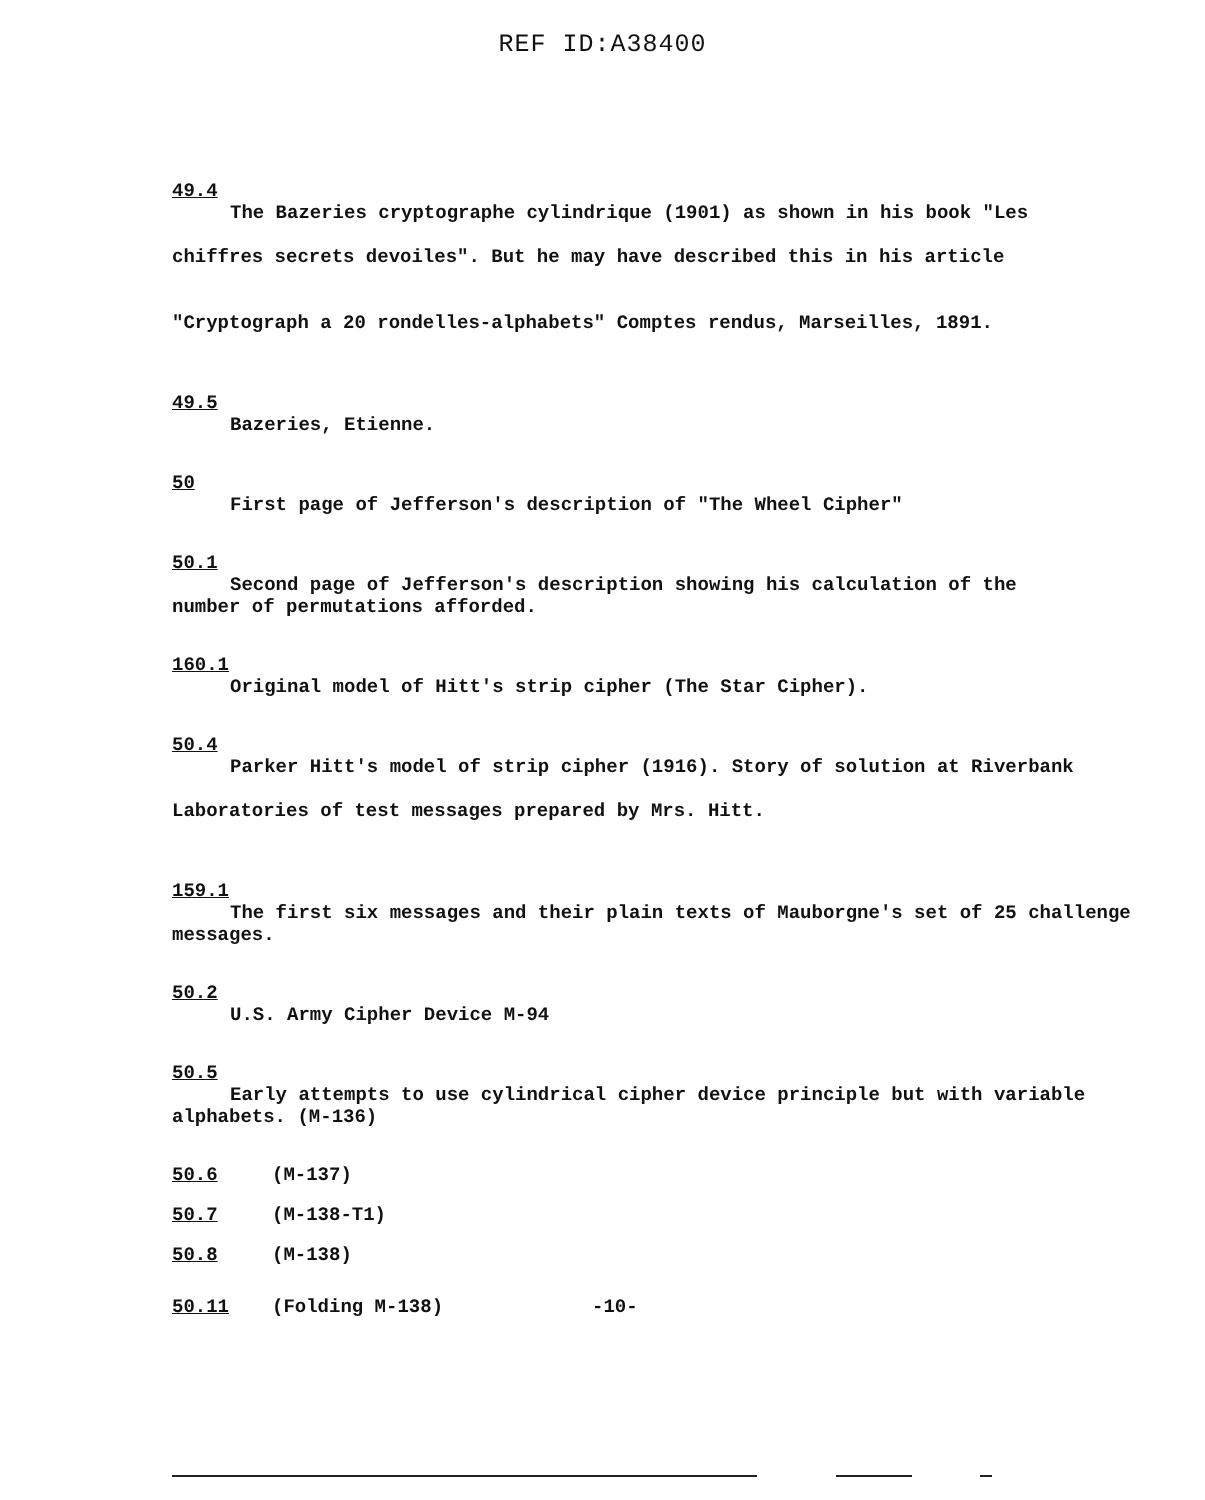REF ID:A38400
49.4
The Bazeries cryptographe cylindrique (1901) as shown in his book "Les
chiffres secrets devoiles". But he may have described this in his article
"Cryptograph a 20 rondelles-alphabets" Comptes rendus, Marseilles, 1891.
49.5
Bazeries, Etienne.
50
First page of Jefferson's description of "The Wheel Cipher"
50.1
Second page of Jefferson's description showing his calculation of the
number of permutations afforded.
160.1
Original model of Hitt's strip cipher (The Star Cipher).
50.4
Parker Hitt's model of strip cipher (1916). Story of solution at Riverbank
Laboratories of test messages prepared by Mrs. Hitt.
159.1
The first six messages and their plain texts of Mauborgne's set of 25 challenge
messages.
50.2
U.S. Army Cipher Device M-94
50.5
Early attempts to use cylindrical cipher device principle but with variable
alphabets. (M-136)
50.6 (M-137)
50.7 (M-138-T1)
50.8 (M-138)
50.11 (Folding M-138) -10-